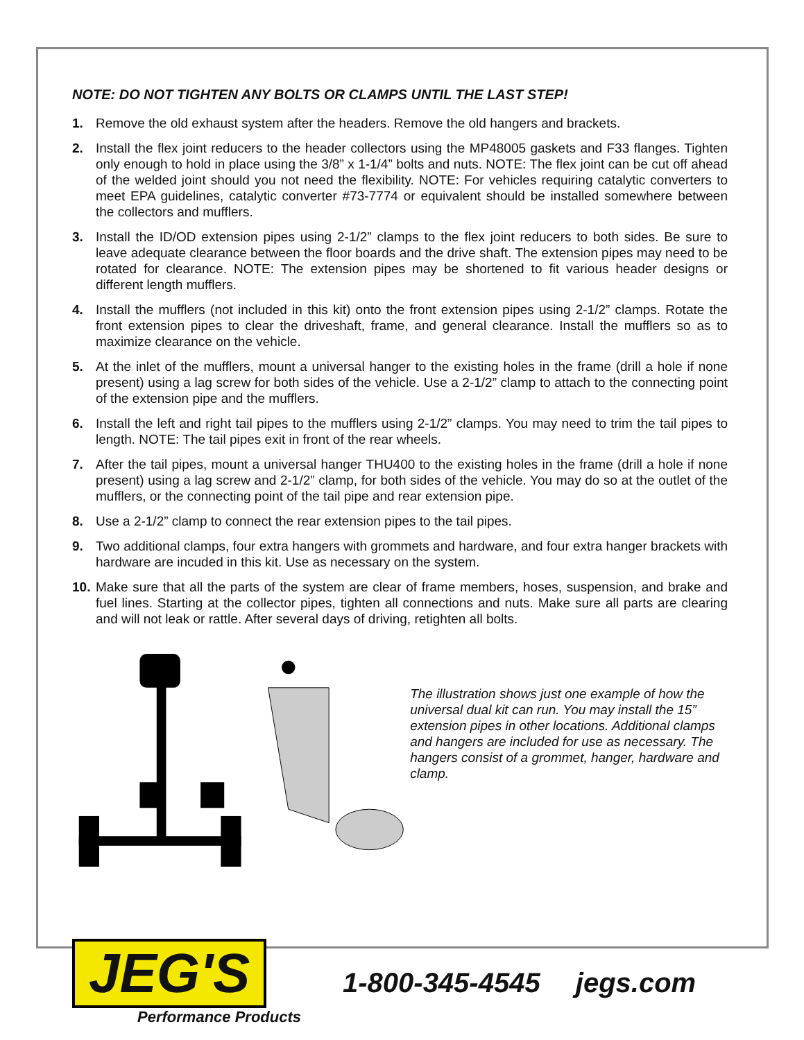NOTE: DO NOT TIGHTEN ANY BOLTS OR CLAMPS UNTIL THE LAST STEP!
1. Remove the old exhaust system after the headers. Remove the old hangers and brackets.
2. Install the flex joint reducers to the header collectors using the MP48005 gaskets and F33 flanges. Tighten only enough to hold in place using the 3/8” x 1-1/4” bolts and nuts. NOTE: The flex joint can be cut off ahead of the welded joint should you not need the flexibility. NOTE: For vehicles requiring catalytic converters to meet EPA guidelines, catalytic converter #73-7774 or equivalent should be installed somewhere between the collectors and mufflers.
3. Install the ID/OD extension pipes using 2-1/2” clamps to the flex joint reducers to both sides. Be sure to leave adequate clearance between the floor boards and the drive shaft. The extension pipes may need to be rotated for clearance. NOTE: The extension pipes may be shortened to fit various header designs or different length mufflers.
4. Install the mufflers (not included in this kit) onto the front extension pipes using 2-1/2” clamps. Rotate the front extension pipes to clear the driveshaft, frame, and general clearance. Install the mufflers so as to maximize clearance on the vehicle.
5. At the inlet of the mufflers, mount a universal hanger to the existing holes in the frame (drill a hole if none present) using a lag screw for both sides of the vehicle. Use a 2-1/2” clamp to attach to the connecting point of the extension pipe and the mufflers.
6. Install the left and right tail pipes to the mufflers using 2-1/2” clamps. You may need to trim the tail pipes to length. NOTE: The tail pipes exit in front of the rear wheels.
7. After the tail pipes, mount a universal hanger THU400 to the existing holes in the frame (drill a hole if none present) using a lag screw and 2-1/2” clamp, for both sides of the vehicle. You may do so at the outlet of the mufflers, or the connecting point of the tail pipe and rear extension pipe.
8. Use a 2-1/2” clamp to connect the rear extension pipes to the tail pipes.
9. Two additional clamps, four extra hangers with grommets and hardware, and four extra hanger brackets with hardware are incuded in this kit. Use as necessary on the system.
10. Make sure that all the parts of the system are clear of frame members, hoses, suspension, and brake and fuel lines. Starting at the collector pipes, tighten all connections and nuts. Make sure all parts are clearing and will not leak or rattle. After several days of driving, retighten all bolts.
The illustration shows just one example of how the universal dual kit can run. You may install the 15” extension pipes in other locations. Additional clamps and hangers are included for use as necessary. The hangers consist of a grommet, hanger, hardware and clamp.
JEG'S
Performance Products
1-800-345-4545 jegs.com